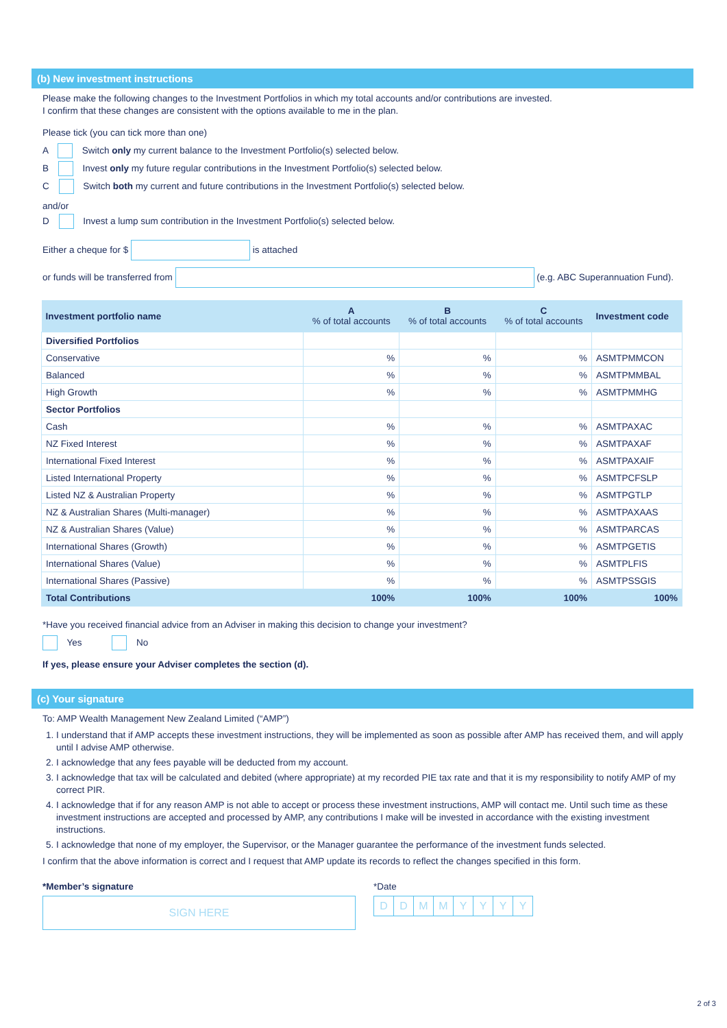(b) New investment instructions
Please make the following changes to the Investment Portfolios in which my total accounts and/or contributions are invested.
I confirm that these changes are consistent with the options available to me in the plan.
Please tick (you can tick more than one)
A Switch only my current balance to the Investment Portfolio(s) selected below.
B Invest only my future regular contributions in the Investment Portfolio(s) selected below.
C Switch both my current and future contributions in the Investment Portfolio(s) selected below.
and/or
D Invest a lump sum contribution in the Investment Portfolio(s) selected below.
Either a cheque for $ is attached
or funds will be transferred from (e.g. ABC Superannuation Fund).
| Investment portfolio name | A % of total accounts | B % of total accounts | C % of total accounts | Investment code |
| --- | --- | --- | --- | --- |
| Diversified Portfolios | | | | |
| Conservative | % | % | % | ASMTPMMCON |
| Balanced | % | % | % | ASMTPMMBAL |
| High Growth | % | % | % | ASMTPMMHG |
| Sector Portfolios | | | | |
| Cash | % | % | % | ASMTPAXAC |
| NZ Fixed Interest | % | % | % | ASMTPAXAF |
| International Fixed Interest | % | % | % | ASMTPAXAIF |
| Listed International Property | % | % | % | ASMTPCFSLP |
| Listed NZ & Australian Property | % | % | % | ASMTPGTLP |
| NZ & Australian Shares (Multi-manager) | % | % | % | ASMTPAXAAS |
| NZ & Australian Shares (Value) | % | % | % | ASMTPARCAS |
| International Shares (Growth) | % | % | % | ASMTPGETIS |
| International Shares (Value) | % | % | % | ASMTPLFIS |
| International Shares (Passive) | % | % | % | ASMTPSSGIS |
| Total Contributions | 100% | 100% | 100% | 100% |
*Have you received financial advice from an Adviser in making this decision to change your investment?
Yes No
If yes, please ensure your Adviser completes the section (d).
(c) Your signature
To: AMP Wealth Management New Zealand Limited (“AMP”)
1. I understand that if AMP accepts these investment instructions, they will be implemented as soon as possible after AMP has received them, and will apply until I advise AMP otherwise.
2. I acknowledge that any fees payable will be deducted from my account.
3. I acknowledge that tax will be calculated and debited (where appropriate) at my recorded PIE tax rate and that it is my responsibility to notify AMP of my correct PIR.
4. I acknowledge that if for any reason AMP is not able to accept or process these investment instructions, AMP will contact me. Until such time as these investment instructions are accepted and processed by AMP, any contributions I make will be invested in accordance with the existing investment instructions.
5. I acknowledge that none of my employer, the Supervisor, or the Manager guarantee the performance of the investment funds selected.
I confirm that the above information is correct and I request that AMP update its records to reflect the changes specified in this form.
*Member’s signature
SIGN HERE
*Date
DDMMYYYY
2 of 3